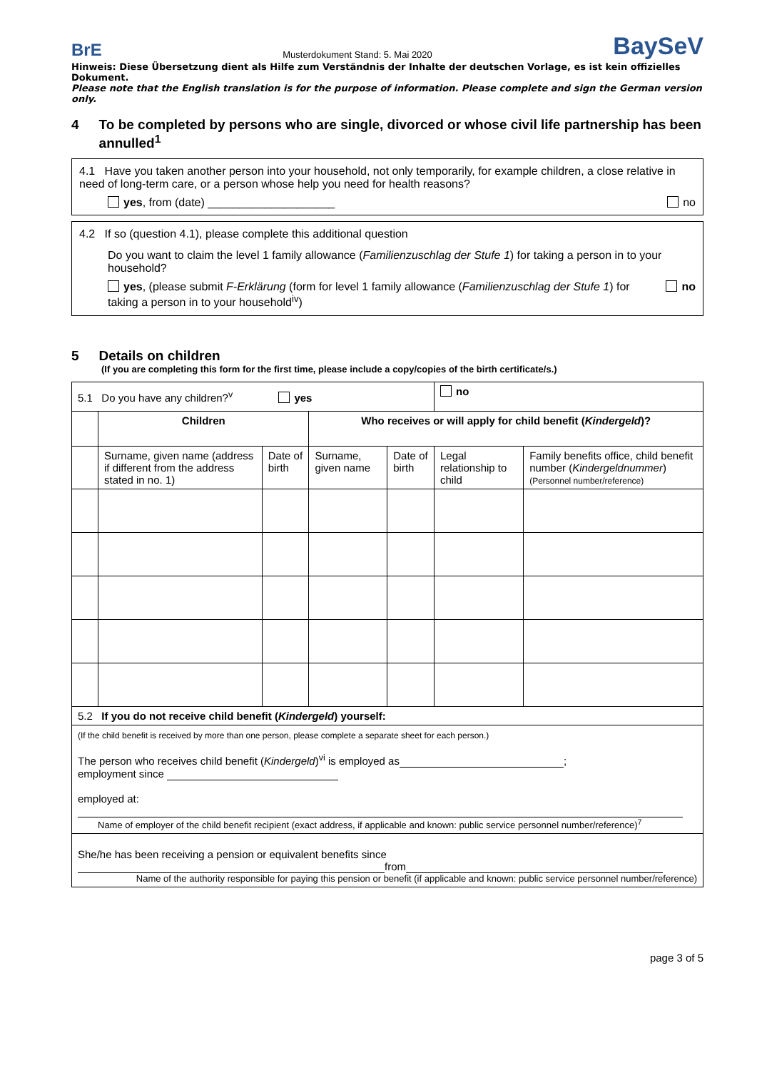BrE Musterdokument Stand: 5. Mai 2020 BaySeV
Hinweis: Diese Übersetzung dient als Hilfe zum Verständnis der Inhalte der deutschen Vorlage, es ist kein offizielles Dokument.
Please note that the English translation is for the purpose of information. Please complete and sign the German version only.
4 To be completed by persons who are single, divorced or whose civil life partnership has been annulled<sup>1</sup>
4.1 Have you taken another person into your household, not only temporarily, for example children, a close relative in need of long-term care, or a person whose help you need for health reasons?
yes, from (date) ____________________ no
4.2 If so (question 4.1), please complete this additional question
Do you want to claim the level 1 family allowance (Familienzuschlag der Stufe 1) for taking a person in to your household?
yes, (please submit F-Erklärung (form for level 1 family allowance (Familienzuschlag der Stufe 1) for taking a person in to your household<sup>iv</sup>) no
5 Details on children
(If you are completing this form for the first time, please include a copy/copies of the birth certificate/s.)
| 5.1 Do you have any children?<sup>v</sup> yes | | | | | no | |
| | Children | | Who receives or will apply for child benefit ( Kindergeld )? | | | |
| | Surname, given name (address if different from the address stated in no. 1) | Date of birth | Surname, given name | Date of birth | Legal relationship to child | Family benefits office, child benefit number ( Kindergeldnummer ) (Personnel number/reference) |
| 5.2 If you do not receive child benefit ( Kindergeld ) yourself: | | | | | | |
| (If the child benefit is received by more than one person, please complete a separate sheet for each person.) The person who receives child benefit ( Kindergeld )<sup>vi</sup> is employed as ; employment since employed at: Name of employer of the child benefit recipient (exact address, if applicable and known: public service personnel number/reference)<sup>7</sup> | | | | | | |
| She/he has been receiving a pension or equivalent benefits since from Name of the authority responsible for paying this pension or benefit (if applicable and known: public service personnel number/reference) | | | | | | |
page 3 of 5